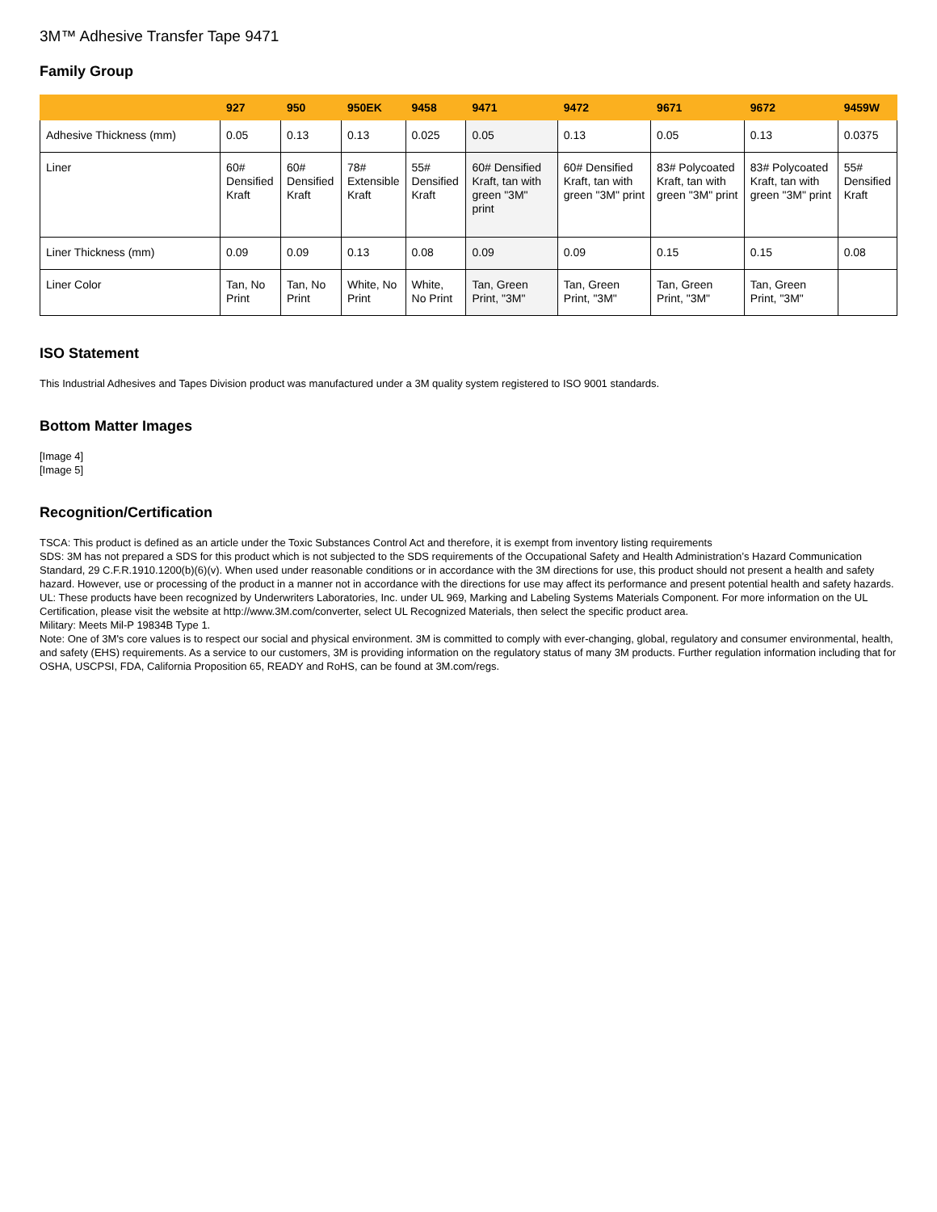3M™ Adhesive Transfer Tape 9471
Family Group
| | 927 | 950 | 950EK | 9458 | 9471 | 9472 | 9671 | 9672 | 9459W |
| --- | --- | --- | --- | --- | --- | --- | --- | --- | --- |
| Adhesive Thickness (mm) | 0.05 | 0.13 | 0.13 | 0.025 | 0.05 | 0.13 | 0.05 | 0.13 | 0.0375 |
| Liner | 60# Densified Kraft | 60# Densified Kraft | 78# Extensible Kraft | 55# Densified Kraft | 60# Densified Kraft, tan with green "3M" print | 60# Densified Kraft, tan with green "3M" print | 83# Polycoated Kraft, tan with green "3M" print | 83# Polycoated Kraft, tan with green "3M" print | 55# Densified Kraft |
| Liner Thickness (mm) | 0.09 | 0.09 | 0.13 | 0.08 | 0.09 | 0.09 | 0.15 | 0.15 | 0.08 |
| Liner Color | Tan, No Print | Tan, No Print | White, No Print | White, No Print | Tan, Green Print, "3M" | Tan, Green Print, "3M" | Tan, Green Print, "3M" | Tan, Green Print, "3M" | |
ISO Statement
This Industrial Adhesives and Tapes Division product was manufactured under a 3M quality system registered to ISO 9001 standards.
Bottom Matter Images
[Image 4]
[Image 5]
Recognition/Certification
TSCA: This product is defined as an article under the Toxic Substances Control Act and therefore, it is exempt from inventory listing requirements
SDS: 3M has not prepared a SDS for this product which is not subjected to the SDS requirements of the Occupational Safety and Health Administration’s Hazard Communication Standard, 29 C.F.R.1910.1200(b)(6)(v). When used under reasonable conditions or in accordance with the 3M directions for use, this product should not present a health and safety hazard. However, use or processing of the product in a manner not in accordance with the directions for use may affect its performance and present potential health and safety hazards.
UL: These products have been recognized by Underwriters Laboratories, Inc. under UL 969, Marking and Labeling Systems Materials Component. For more information on the UL Certification, please visit the website at http://www.3M.com/converter, select UL Recognized Materials, then select the specific product area.
Military: Meets Mil-P 19834B Type 1.
Note: One of 3M's core values is to respect our social and physical environment. 3M is committed to comply with ever-changing, global, regulatory and consumer environmental, health, and safety (EHS) requirements. As a service to our customers, 3M is providing information on the regulatory status of many 3M products. Further regulation information including that for OSHA, USCPSI, FDA, California Proposition 65, READY and RoHS, can be found at 3M.com/regs.